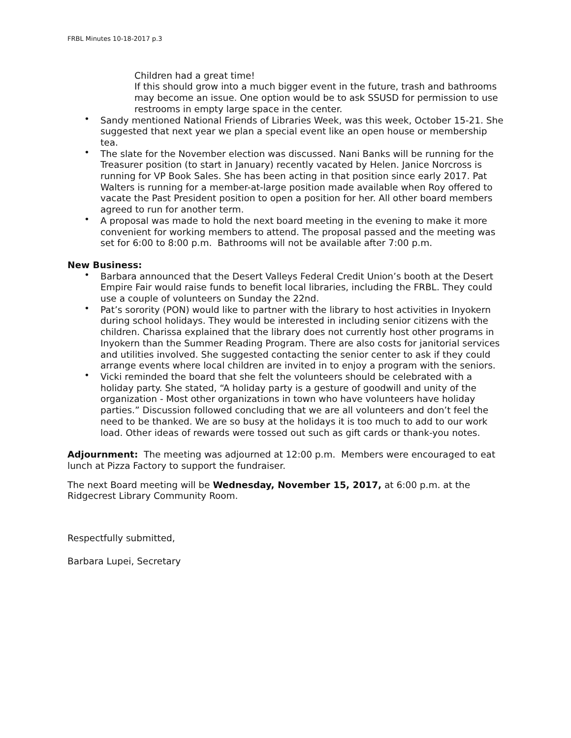FRBL Minutes 10-18-2017 p.3
Children had a great time!
If this should grow into a much bigger event in the future, trash and bathrooms may become an issue. One option would be to ask SSUSD for permission to use restrooms in empty large space in the center.
• Sandy mentioned National Friends of Libraries Week, was this week, October 15-21. She suggested that next year we plan a special event like an open house or membership tea.
• The slate for the November election was discussed. Nani Banks will be running for the Treasurer position (to start in January) recently vacated by Helen. Janice Norcross is running for VP Book Sales. She has been acting in that position since early 2017. Pat Walters is running for a member-at-large position made available when Roy offered to vacate the Past President position to open a position for her. All other board members agreed to run for another term.
• A proposal was made to hold the next board meeting in the evening to make it more convenient for working members to attend. The proposal passed and the meeting was set for 6:00 to 8:00 p.m. Bathrooms will not be available after 7:00 p.m.
New Business:
• Barbara announced that the Desert Valleys Federal Credit Union’s booth at the Desert Empire Fair would raise funds to benefit local libraries, including the FRBL. They could use a couple of volunteers on Sunday the 22nd.
• Pat’s sorority (PON) would like to partner with the library to host activities in Inyokern during school holidays. They would be interested in including senior citizens with the children. Charissa explained that the library does not currently host other programs in Inyokern than the Summer Reading Program. There are also costs for janitorial services and utilities involved. She suggested contacting the senior center to ask if they could arrange events where local children are invited in to enjoy a program with the seniors.
• Vicki reminded the board that she felt the volunteers should be celebrated with a holiday party. She stated, “A holiday party is a gesture of goodwill and unity of the organization - Most other organizations in town who have volunteers have holiday parties.” Discussion followed concluding that we are all volunteers and don’t feel the need to be thanked. We are so busy at the holidays it is too much to add to our work load. Other ideas of rewards were tossed out such as gift cards or thank-you notes.
Adjournment: The meeting was adjourned at 12:00 p.m. Members were encouraged to eat lunch at Pizza Factory to support the fundraiser.
The next Board meeting will be Wednesday, November 15, 2017, at 6:00 p.m. at the Ridgecrest Library Community Room.
Respectfully submitted,
Barbara Lupei, Secretary